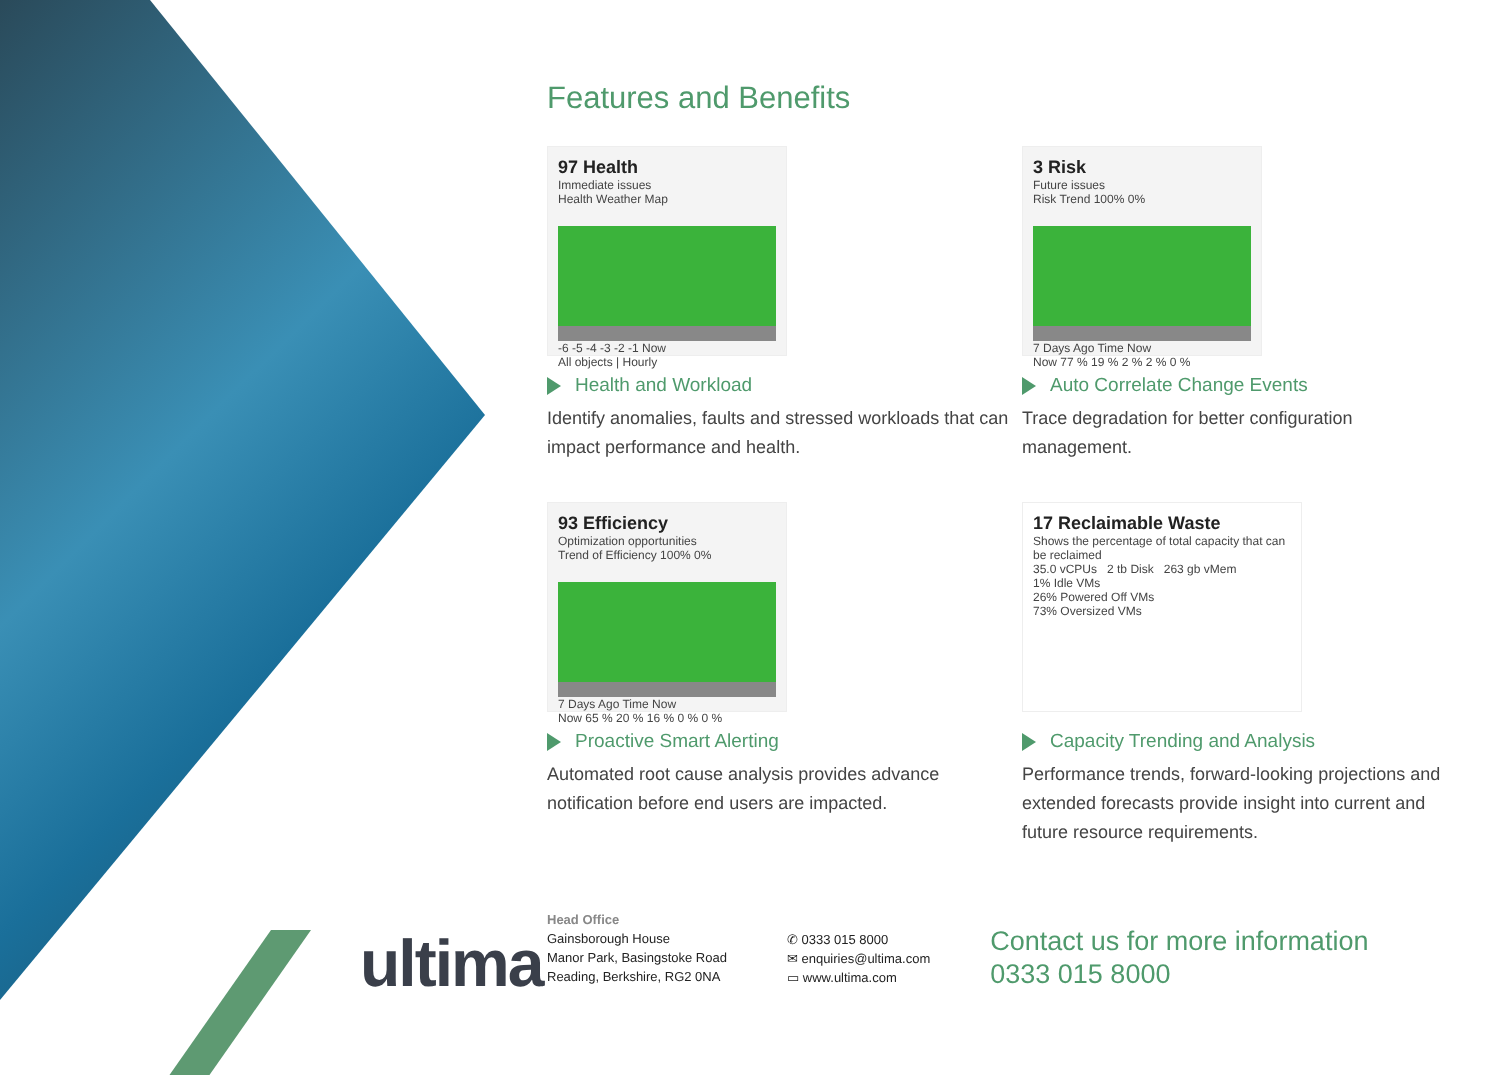Features and Benefits
97 Health
Immediate issues
Health Weather Map
-6 -5 -4 -3 -2 -1 Now
All objects | Hourly
Health and Workload
Identify anomalies, faults and stressed workloads that can impact performance and health.
3 Risk
Future issues
Risk Trend 100% 0%
7 Days Ago Time Now
Now 77 % 19 % 2 % 2 % 0 %
Auto Correlate Change Events
Trace degradation for better configuration management.
93 Efficiency
Optimization opportunities
Trend of Efficiency 100% 0%
7 Days Ago Time Now
Now 65 % 20 % 16 % 0 % 0 %
Proactive Smart Alerting
Automated root cause analysis provides advance notification before end users are impacted.
17 Reclaimable Waste
Shows the percentage of total capacity that can be reclaimed
35.0 vCPUs 2 tb Disk 263 gb vMem
1% Idle VMs
26% Powered Off VMs
73% Oversized VMs
Capacity Trending and Analysis
Performance trends, forward-looking projections and extended forecasts provide insight into current and future resource requirements.
ultima
Head Office
Gainsborough House
Manor Park, Basingstoke Road
Reading, Berkshire, RG2 0NA
✆ 0333 015 8000
✉ enquiries@ultima.com
▭ www.ultima.com
Contact us for more information
0333 015 8000